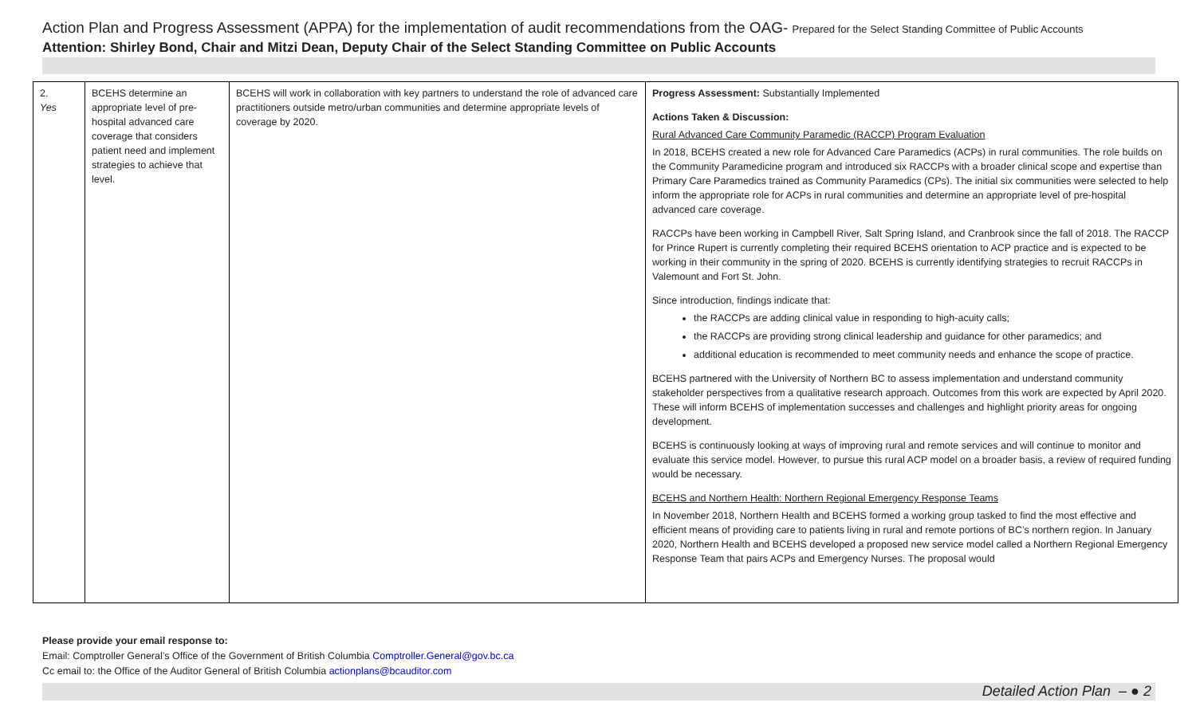Action Plan and Progress Assessment (APPA) for the implementation of audit recommendations from the OAG- Prepared for the Select Standing Committee of Public Accounts
Attention: Shirley Bond, Chair and Mitzi Dean, Deputy Chair of the Select Standing Committee on Public Accounts
| 2. Yes | BCEHS determine an appropriate level of pre-hospital advanced care coverage that considers patient need and implement strategies to achieve that level. | BCEHS will work in collaboration with key partners to understand the role of advanced care practitioners outside metro/urban communities and determine appropriate levels of coverage by 2020. | Progress Assessment: Substantially Implemented Actions Taken & Discussion: Rural Advanced Care Community Paramedic (RACCP) Program Evaluation In 2018, BCEHS created a new role for Advanced Care Paramedics (ACPs) in rural communities. The role builds on the Community Paramedicine program and introduced six RACCPs with a broader clinical scope and expertise than Primary Care Paramedics trained as Community Paramedics (CPs). The initial six communities were selected to help inform the appropriate role for ACPs in rural communities and determine an appropriate level of pre-hospital advanced care coverage. RACCPs have been working in Campbell River, Salt Spring Island, and Cranbrook since the fall of 2018. The RACCP for Prince Rupert is currently completing their required BCEHS orientation to ACP practice and is expected to be working in their community in the spring of 2020. BCEHS is currently identifying strategies to recruit RACCPs in Valemount and Fort St. John. Since introduction, findings indicate that: the RACCPs are adding clinical value in responding to high-acuity calls; the RACCPs are providing strong clinical leadership and guidance for other paramedics; and additional education is recommended to meet community needs and enhance the scope of practice. BCEHS partnered with the University of Northern BC to assess implementation and understand community stakeholder perspectives from a qualitative research approach. Outcomes from this work are expected by April 2020. These will inform BCEHS of implementation successes and challenges and highlight priority areas for ongoing development. BCEHS is continuously looking at ways of improving rural and remote services and will continue to monitor and evaluate this service model. However, to pursue this rural ACP model on a broader basis, a review of required funding would be necessary. BCEHS and Northern Health: Northern Regional Emergency Response Teams In November 2018, Northern Health and BCEHS formed a working group tasked to find the most effective and efficient means of providing care to patients living in rural and remote portions of BC’s northern region. In January 2020, Northern Health and BCEHS developed a proposed new service model called a Northern Regional Emergency Response Team that pairs ACPs and Emergency Nurses. The proposal would |
Please provide your email response to:
Email: Comptroller General’s Office of the Government of British Columbia Comptroller.General@gov.bc.ca
Cc email to: the Office of the Auditor General of British Columbia actionplans@bcauditor.com
Detailed Action Plan – ● 2